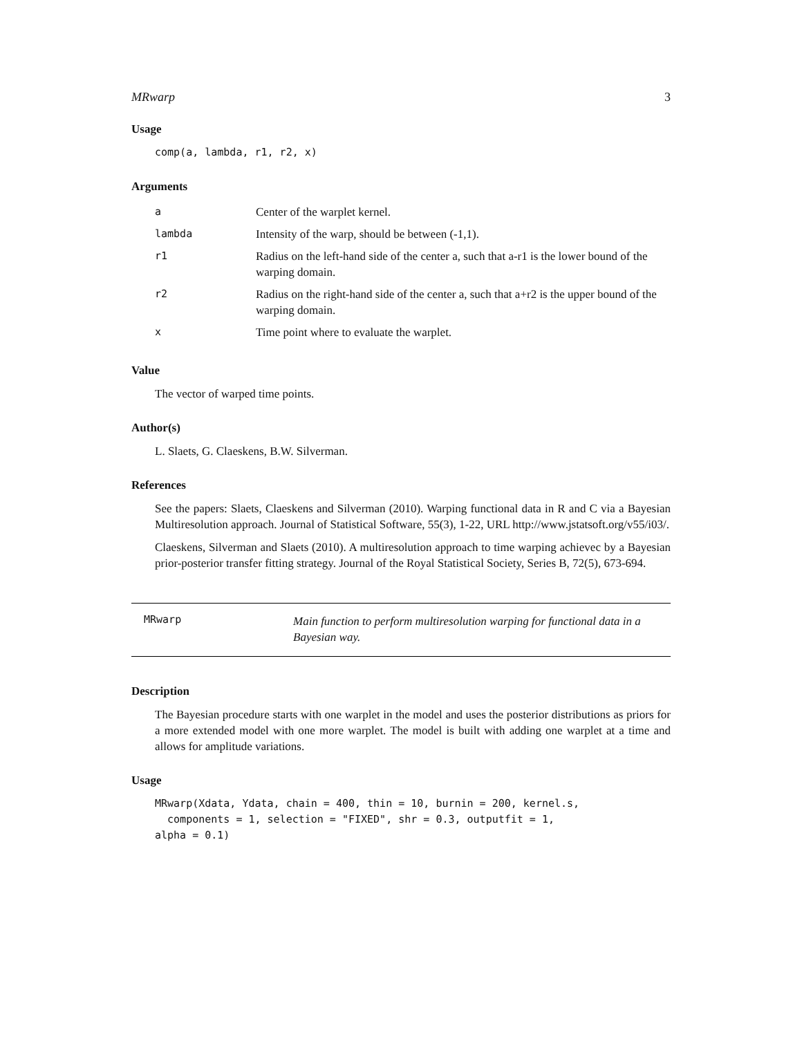MRwarp 3
Usage
comp(a, lambda, r1, r2, x)
Arguments
| a | Center of the warplet kernel. |
| lambda | Intensity of the warp, should be between (-1,1). |
| r1 | Radius on the left-hand side of the center a, such that a-r1 is the lower bound of the warping domain. |
| r2 | Radius on the right-hand side of the center a, such that a+r2 is the upper bound of the warping domain. |
| x | Time point where to evaluate the warplet. |
Value
The vector of warped time points.
Author(s)
L. Slaets, G. Claeskens, B.W. Silverman.
References
See the papers: Slaets, Claeskens and Silverman (2010). Warping functional data in R and C via a Bayesian Multiresolution approach. Journal of Statistical Software, 55(3), 1-22, URL http://www.jstatsoft.org/v55/i03/.
Claeskens, Silverman and Slaets (2010). A multiresolution approach to time warping achievec by a Bayesian prior-posterior transfer fitting strategy. Journal of the Royal Statistical Society, Series B, 72(5), 673-694.
MRwarp
Main function to perform multiresolution warping for functional data in a Bayesian way.
Description
The Bayesian procedure starts with one warplet in the model and uses the posterior distributions as priors for a more extended model with one more warplet. The model is built with adding one warplet at a time and allows for amplitude variations.
Usage
MRwarp(Xdata, Ydata, chain = 400, thin = 10, burnin = 200, kernel.s,
  components = 1, selection = "FIXED", shr = 0.3, outputfit = 1,
alpha = 0.1)